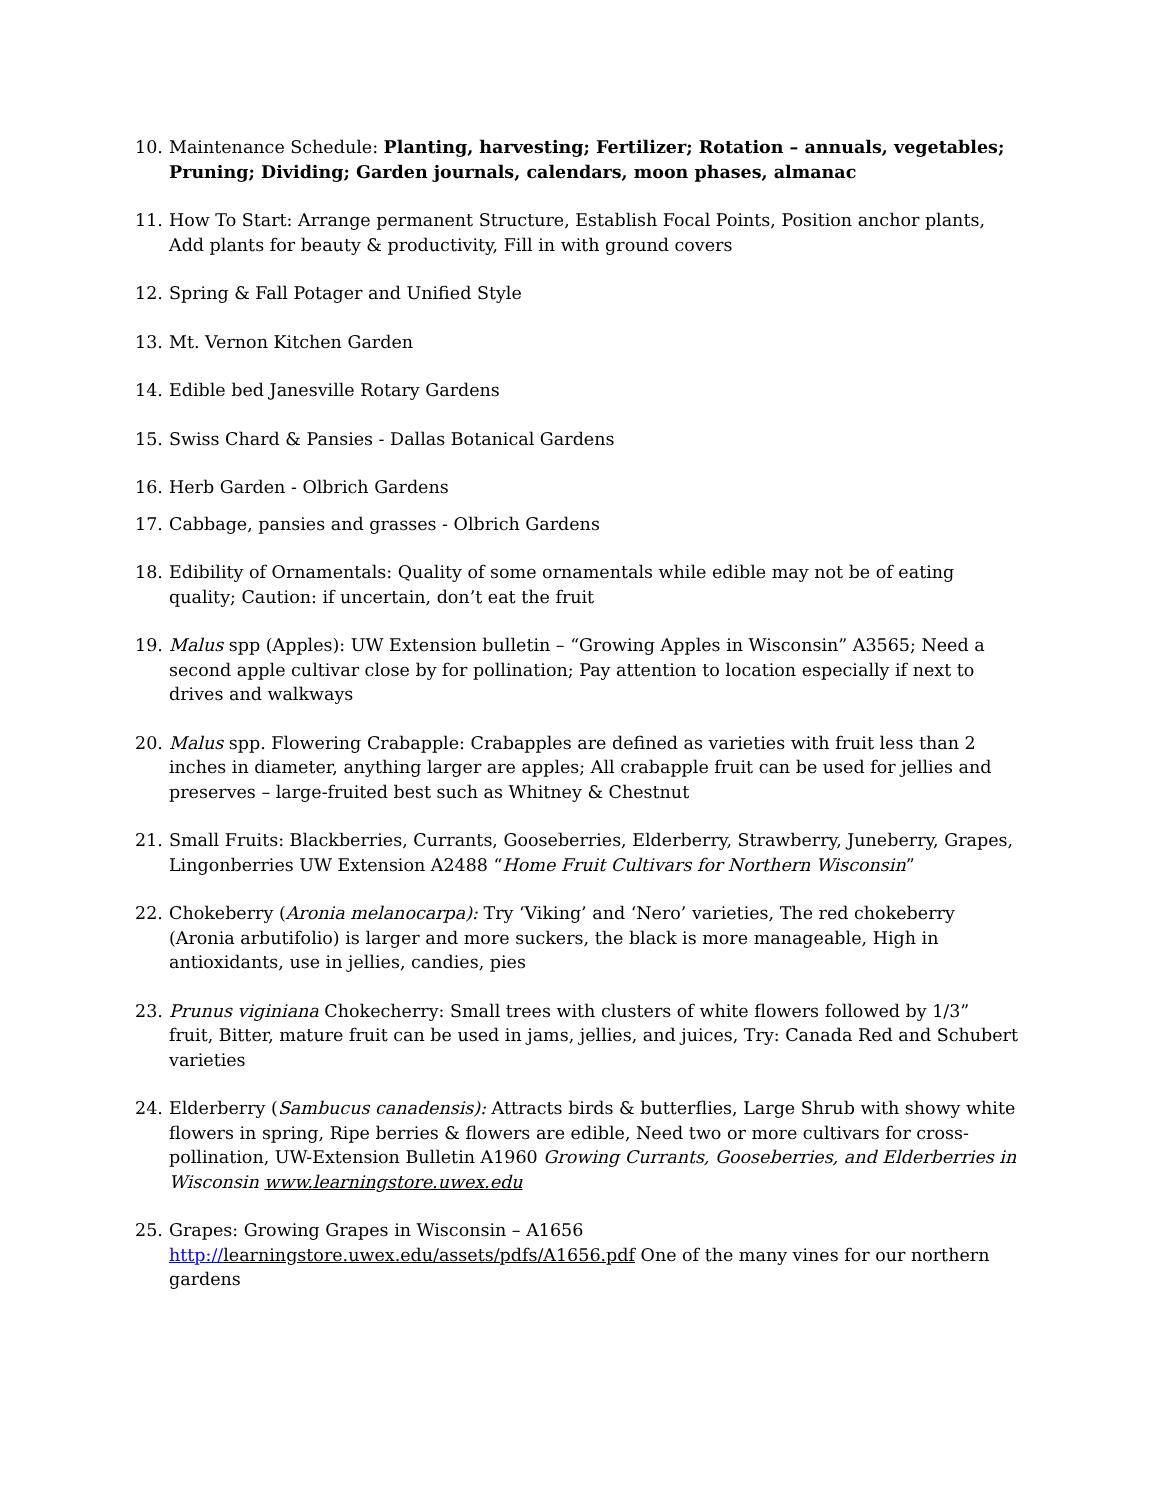10. Maintenance Schedule: Planting, harvesting; Fertilizer; Rotation – annuals, vegetables; Pruning; Dividing; Garden journals, calendars, moon phases, almanac
11. How To Start: Arrange permanent Structure, Establish Focal Points, Position anchor plants, Add plants for beauty & productivity, Fill in with ground covers
12. Spring & Fall Potager and Unified Style
13. Mt. Vernon Kitchen Garden
14. Edible bed Janesville Rotary Gardens
15. Swiss Chard & Pansies - Dallas Botanical Gardens
16. Herb Garden - Olbrich Gardens
17. Cabbage, pansies and grasses - Olbrich Gardens
18. Edibility of Ornamentals: Quality of some ornamentals while edible may not be of eating quality; Caution: if uncertain, don’t eat the fruit
19. Malus spp (Apples): UW Extension bulletin – “Growing Apples in Wisconsin” A3565; Need a second apple cultivar close by for pollination; Pay attention to location especially if next to drives and walkways
20. Malus spp. Flowering Crabapple: Crabapples are defined as varieties with fruit less than 2 inches in diameter, anything larger are apples; All crabapple fruit can be used for jellies and preserves – large-fruited best such as Whitney & Chestnut
21. Small Fruits: Blackberries, Currants, Gooseberries, Elderberry, Strawberry, Juneberry, Grapes, Lingonberries UW Extension A2488 “Home Fruit Cultivars for Northern Wisconsin”
22. Chokeberry (Aronia melanocarpa): Try ‘Viking’ and ‘Nero’ varieties, The red chokeberry (Aronia arbutifolio) is larger and more suckers, the black is more manageable, High in antioxidants, use in jellies, candies, pies
23. Prunus viginiana Chokecherry: Small trees with clusters of white flowers followed by 1/3” fruit, Bitter, mature fruit can be used in jams, jellies, and juices, Try: Canada Red and Schubert varieties
24. Elderberry (Sambucus canadensis): Attracts birds & butterflies, Large Shrub with showy white flowers in spring, Ripe berries & flowers are edible, Need two or more cultivars for cross-pollination, UW-Extension Bulletin A1960 Growing Currants, Gooseberries, and Elderberries in Wisconsin www.learningstore.uwex.edu
25. Grapes: Growing Grapes in Wisconsin – A1656
http://learningstore.uwex.edu/assets/pdfs/A1656.pdf One of the many vines for our northern gardens